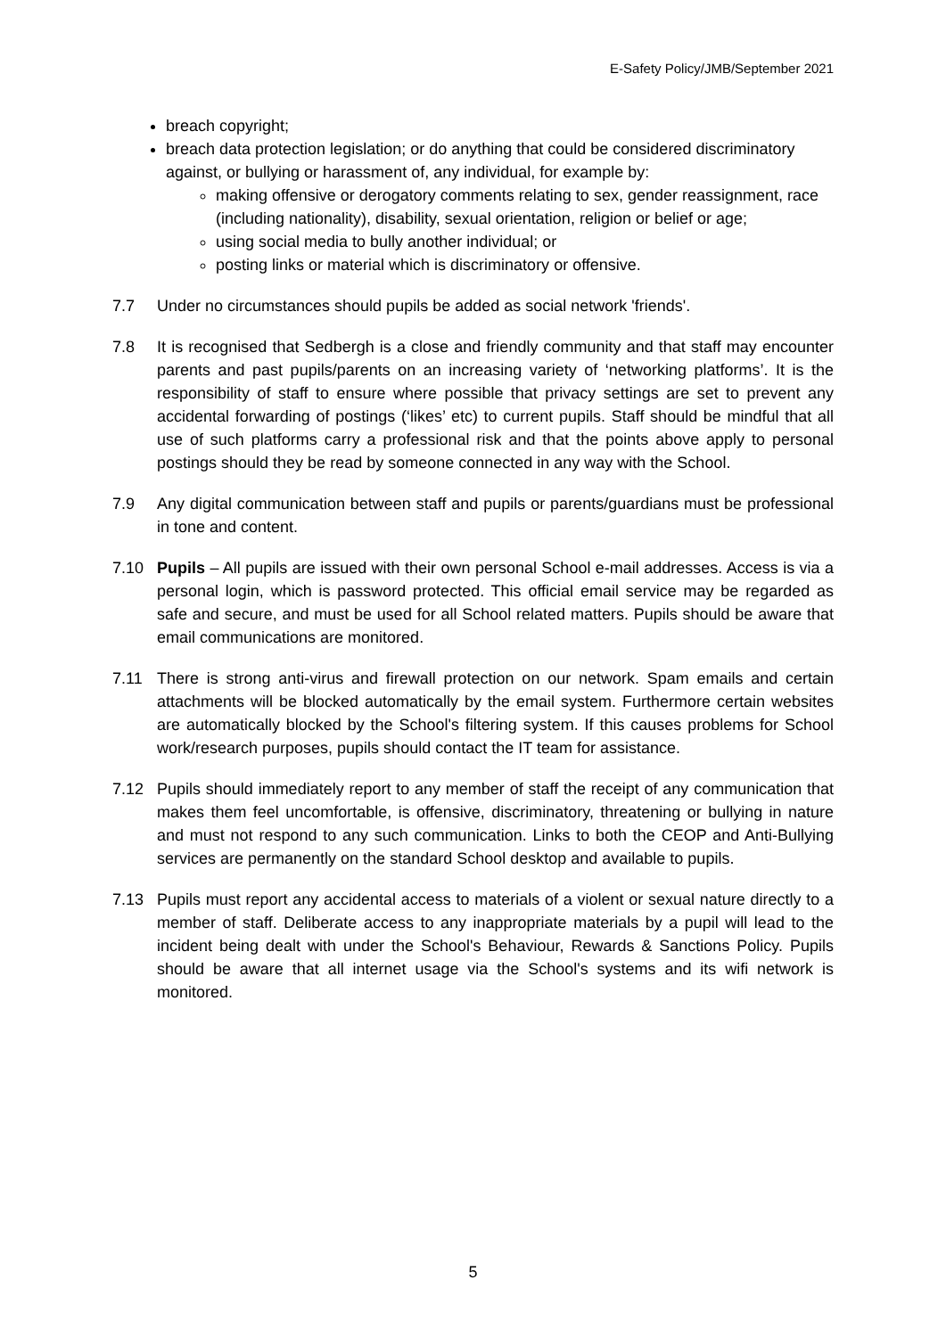E-Safety Policy/JMB/September 2021
breach copyright;
breach data protection legislation; or do anything that could be considered discriminatory against, or bullying or harassment of, any individual, for example by:
making offensive or derogatory comments relating to sex, gender reassignment, race (including nationality), disability, sexual orientation, religion or belief or age;
using social media to bully another individual; or
posting links or material which is discriminatory or offensive.
7.7 Under no circumstances should pupils be added as social network 'friends'.
7.8 It is recognised that Sedbergh is a close and friendly community and that staff may encounter parents and past pupils/parents on an increasing variety of ‘networking platforms’. It is the responsibility of staff to ensure where possible that privacy settings are set to prevent any accidental forwarding of postings (‘likes’ etc) to current pupils. Staff should be mindful that all use of such platforms carry a professional risk and that the points above apply to personal postings should they be read by someone connected in any way with the School.
7.9 Any digital communication between staff and pupils or parents/guardians must be professional in tone and content.
7.10 Pupils – All pupils are issued with their own personal School e-mail addresses. Access is via a personal login, which is password protected. This official email service may be regarded as safe and secure, and must be used for all School related matters. Pupils should be aware that email communications are monitored.
7.11 There is strong anti-virus and firewall protection on our network. Spam emails and certain attachments will be blocked automatically by the email system. Furthermore certain websites are automatically blocked by the School's filtering system. If this causes problems for School work/research purposes, pupils should contact the IT team for assistance.
7.12 Pupils should immediately report to any member of staff the receipt of any communication that makes them feel uncomfortable, is offensive, discriminatory, threatening or bullying in nature and must not respond to any such communication. Links to both the CEOP and Anti-Bullying services are permanently on the standard School desktop and available to pupils.
7.13 Pupils must report any accidental access to materials of a violent or sexual nature directly to a member of staff. Deliberate access to any inappropriate materials by a pupil will lead to the incident being dealt with under the School's Behaviour, Rewards & Sanctions Policy. Pupils should be aware that all internet usage via the School's systems and its wifi network is monitored.
5